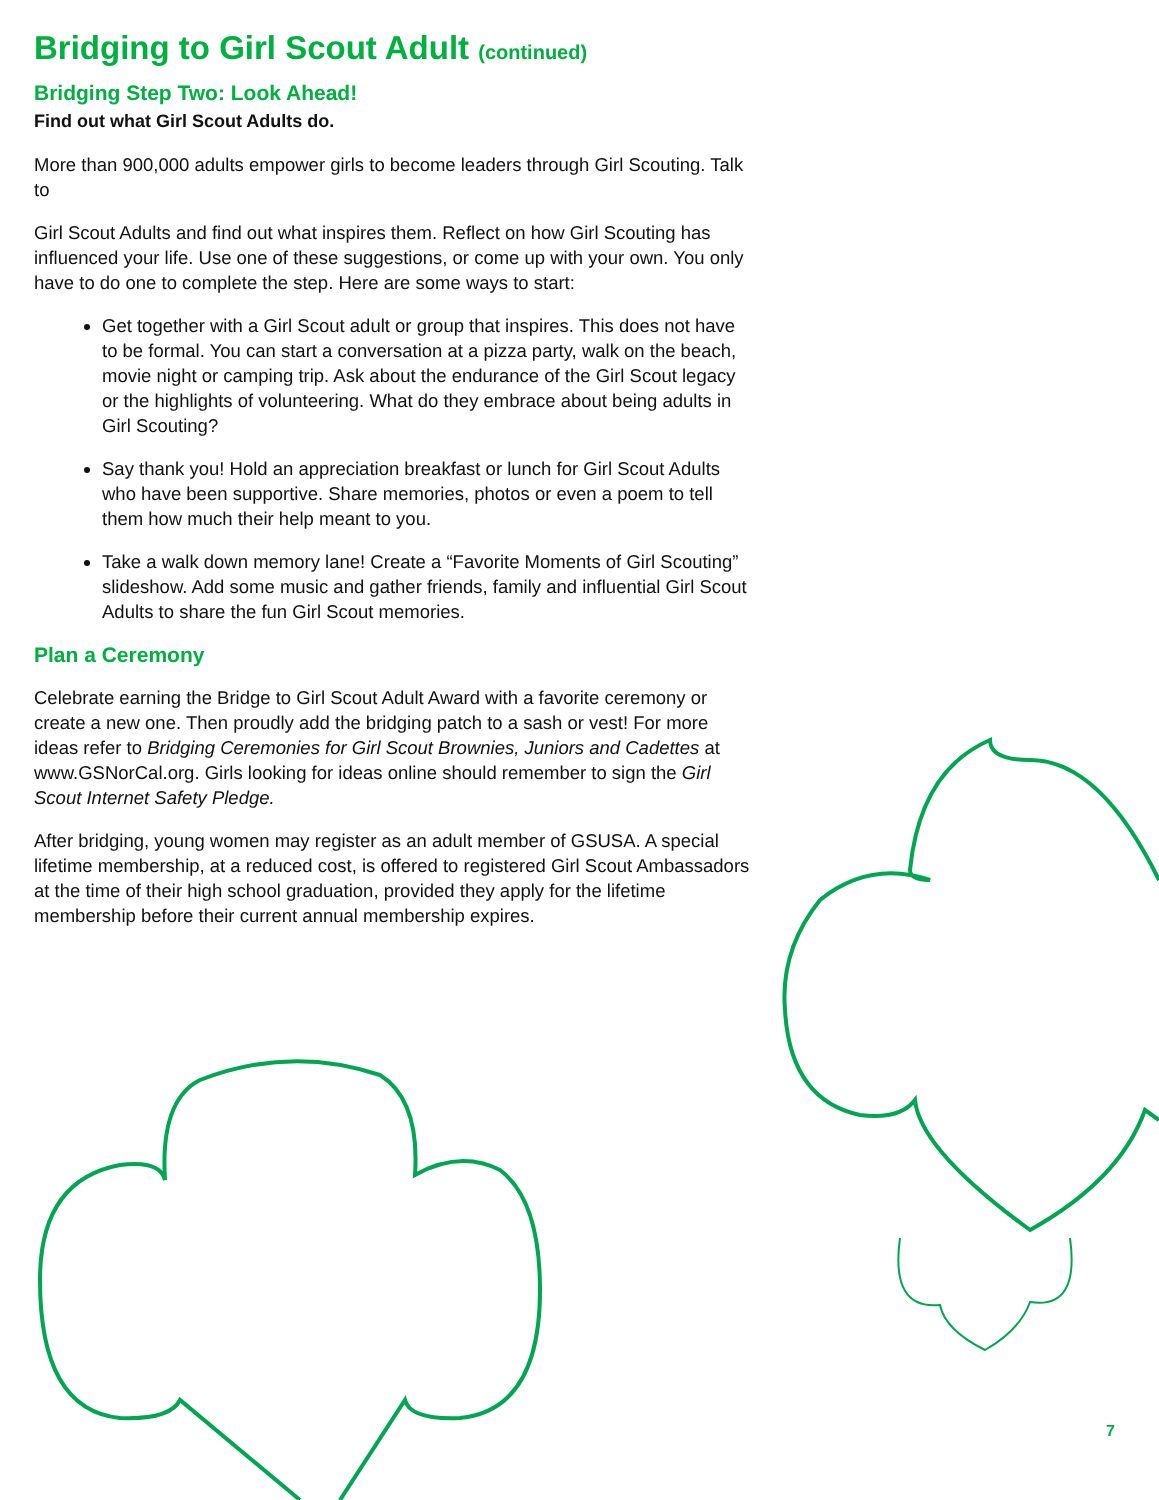Bridging to Girl Scout Adult (continued)
Bridging Step Two: Look Ahead!
Find out what Girl Scout Adults do.
More than 900,000 adults empower girls to become leaders through Girl Scouting. Talk to
Girl Scout Adults and find out what inspires them. Reflect on how Girl Scouting has influenced your life. Use one of these suggestions, or come up with your own. You only have to do one to complete the step. Here are some ways to start:
Get together with a Girl Scout adult or group that inspires. This does not have to be formal. You can start a conversation at a pizza party, walk on the beach, movie night or camping trip. Ask about the endurance of the Girl Scout legacy or the highlights of volunteering. What do they embrace about being adults in Girl Scouting?
Say thank you! Hold an appreciation breakfast or lunch for Girl Scout Adults who have been supportive. Share memories, photos or even a poem to tell them how much their help meant to you.
Take a walk down memory lane! Create a “Favorite Moments of Girl Scouting” slideshow. Add some music and gather friends, family and influential Girl Scout Adults to share the fun Girl Scout memories.
Plan a Ceremony
Celebrate earning the Bridge to Girl Scout Adult Award with a favorite ceremony or create a new one. Then proudly add the bridging patch to a sash or vest! For more ideas refer to Bridging Ceremonies for Girl Scout Brownies, Juniors and Cadettes at www.GSNorCal.org. Girls looking for ideas online should remember to sign the Girl Scout Internet Safety Pledge.
After bridging, young women may register as an adult member of GSUSA. A special lifetime membership, at a reduced cost, is offered to registered Girl Scout Ambassadors at the time of their high school graduation, provided they apply for the lifetime membership before their current annual membership expires.
7